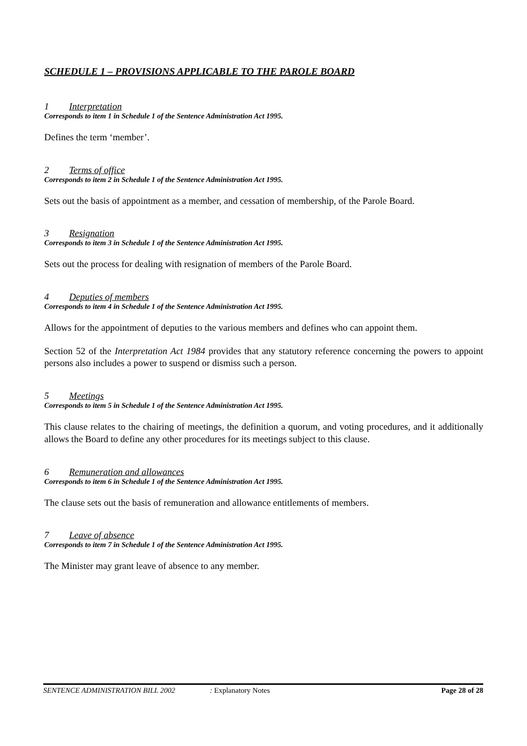SCHEDULE 1 – PROVISIONS APPLICABLE TO THE PAROLE BOARD
1 Interpretation
Corresponds to item 1 in Schedule 1 of the Sentence Administration Act 1995.
Defines the term ‘member’.
2 Terms of office
Corresponds to item 2 in Schedule 1 of the Sentence Administration Act 1995.
Sets out the basis of appointment as a member, and cessation of membership, of the Parole Board.
3 Resignation
Corresponds to item 3 in Schedule 1 of the Sentence Administration Act 1995.
Sets out the process for dealing with resignation of members of the Parole Board.
4 Deputies of members
Corresponds to item 4 in Schedule 1 of the Sentence Administration Act 1995.
Allows for the appointment of deputies to the various members and defines who can appoint them.
Section 52 of the Interpretation Act 1984 provides that any statutory reference concerning the powers to appoint persons also includes a power to suspend or dismiss such a person.
5 Meetings
Corresponds to item 5 in Schedule 1 of the Sentence Administration Act 1995.
This clause relates to the chairing of meetings, the definition a quorum, and voting procedures, and it additionally allows the Board to define any other procedures for its meetings subject to this clause.
6 Remuneration and allowances
Corresponds to item 6 in Schedule 1 of the Sentence Administration Act 1995.
The clause sets out the basis of remuneration and allowance entitlements of members.
7 Leave of absence
Corresponds to item 7 in Schedule 1 of the Sentence Administration Act 1995.
The Minister may grant leave of absence to any member.
SENTENCE ADMINISTRATION BILL 2002: Explanatory Notes Page 28 of 28